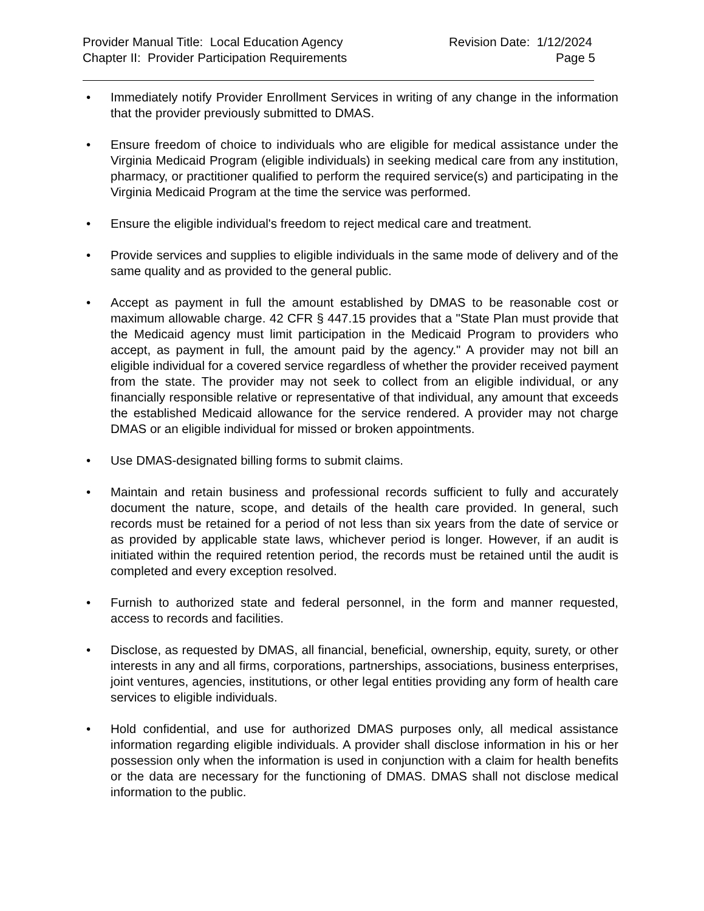Provider Manual Title: Local Education Agency
Chapter II: Provider Participation Requirements
Revision Date: 1/12/2024
Page 5
• Immediately notify Provider Enrollment Services in writing of any change in the information that the provider previously submitted to DMAS.
• Ensure freedom of choice to individuals who are eligible for medical assistance under the Virginia Medicaid Program (eligible individuals) in seeking medical care from any institution, pharmacy, or practitioner qualified to perform the required service(s) and participating in the Virginia Medicaid Program at the time the service was performed.
• Ensure the eligible individual's freedom to reject medical care and treatment.
• Provide services and supplies to eligible individuals in the same mode of delivery and of the same quality and as provided to the general public.
• Accept as payment in full the amount established by DMAS to be reasonable cost or maximum allowable charge. 42 CFR § 447.15 provides that a "State Plan must provide that the Medicaid agency must limit participation in the Medicaid Program to providers who accept, as payment in full, the amount paid by the agency." A provider may not bill an eligible individual for a covered service regardless of whether the provider received payment from the state. The provider may not seek to collect from an eligible individual, or any financially responsible relative or representative of that individual, any amount that exceeds the established Medicaid allowance for the service rendered. A provider may not charge DMAS or an eligible individual for missed or broken appointments.
• Use DMAS-designated billing forms to submit claims.
• Maintain and retain business and professional records sufficient to fully and accurately document the nature, scope, and details of the health care provided. In general, such records must be retained for a period of not less than six years from the date of service or as provided by applicable state laws, whichever period is longer. However, if an audit is initiated within the required retention period, the records must be retained until the audit is completed and every exception resolved.
• Furnish to authorized state and federal personnel, in the form and manner requested, access to records and facilities.
• Disclose, as requested by DMAS, all financial, beneficial, ownership, equity, surety, or other interests in any and all firms, corporations, partnerships, associations, business enterprises, joint ventures, agencies, institutions, or other legal entities providing any form of health care services to eligible individuals.
• Hold confidential, and use for authorized DMAS purposes only, all medical assistance information regarding eligible individuals. A provider shall disclose information in his or her possession only when the information is used in conjunction with a claim for health benefits or the data are necessary for the functioning of DMAS. DMAS shall not disclose medical information to the public.